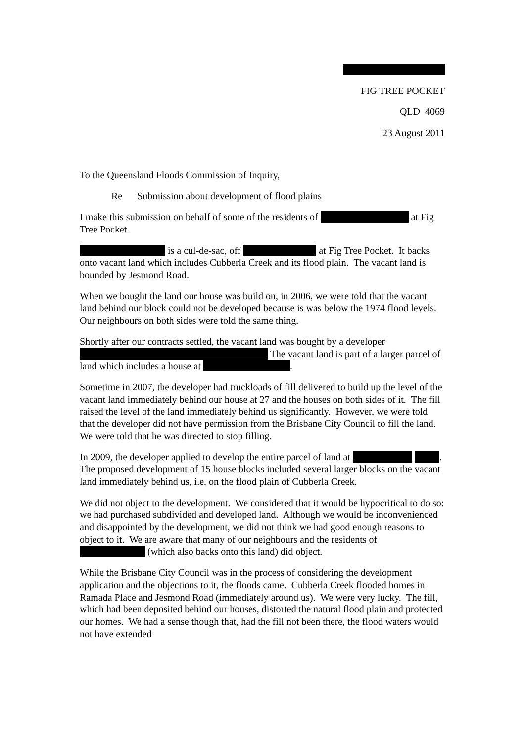FIG TREE POCKET
QLD 4069
23 August 2011
To the Queensland Floods Commission of Inquiry,
Re Submission about development of flood plains
I make this submission on behalf of some of the residents of at Fig Tree Pocket.
is a cul-de-sac, off at Fig Tree Pocket. It backs onto vacant land which includes Cubberla Creek and its flood plain. The vacant land is bounded by Jesmond Road.
When we bought the land our house was build on, in 2006, we were told that the vacant land behind our block could not be developed because is was below the 1974 flood levels. Our neighbours on both sides were told the same thing.
Shortly after our contracts settled, the vacant land was bought by a developer The vacant land is part of a larger parcel of land which includes a house at .
Sometime in 2007, the developer had truckloads of fill delivered to build up the level of the vacant land immediately behind our house at 27 and the houses on both sides of it. The fill raised the level of the land immediately behind us significantly. However, we were told that the developer did not have permission from the Brisbane City Council to fill the land. We were told that he was directed to stop filling.
In 2009, the developer applied to develop the entire parcel of land at . The proposed development of 15 house blocks included several larger blocks on the vacant land immediately behind us, i.e. on the flood plain of Cubberla Creek.
We did not object to the development. We considered that it would be hypocritical to do so: we had purchased subdivided and developed land. Although we would be inconvenienced and disappointed by the development, we did not think we had good enough reasons to object to it. We are aware that many of our neighbours and the residents of (which also backs onto this land) did object.
While the Brisbane City Council was in the process of considering the development application and the objections to it, the floods came. Cubberla Creek flooded homes in Ramada Place and Jesmond Road (immediately around us). We were very lucky. The fill, which had been deposited behind our houses, distorted the natural flood plain and protected our homes. We had a sense though that, had the fill not been there, the flood waters would not have extended